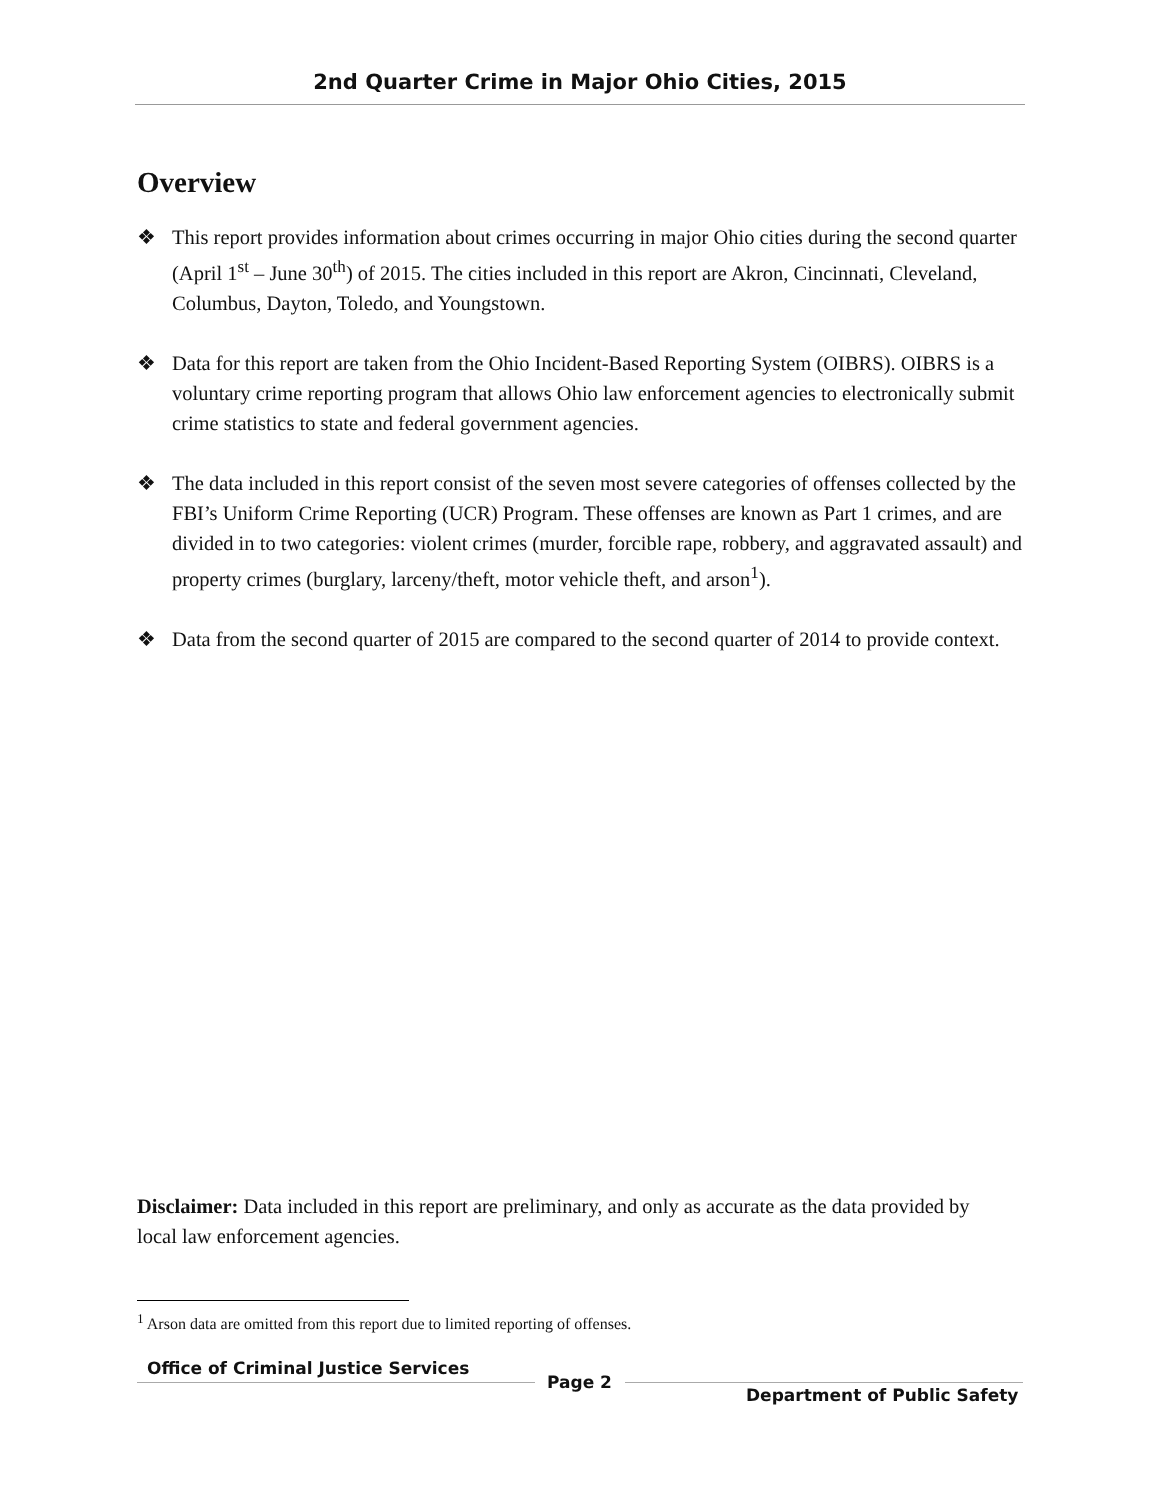2nd Quarter Crime in Major Ohio Cities, 2015
Overview
❖ This report provides information about crimes occurring in major Ohio cities during the second quarter (April 1<sup>st</sup> – June 30<sup>th</sup>) of 2015. The cities included in this report are Akron, Cincinnati, Cleveland, Columbus, Dayton, Toledo, and Youngstown.
❖ Data for this report are taken from the Ohio Incident-Based Reporting System (OIBRS). OIBRS is a voluntary crime reporting program that allows Ohio law enforcement agencies to electronically submit crime statistics to state and federal government agencies.
❖ The data included in this report consist of the seven most severe categories of offenses collected by the FBI’s Uniform Crime Reporting (UCR) Program. These offenses are known as Part 1 crimes, and are divided in to two categories: violent crimes (murder, forcible rape, robbery, and aggravated assault) and property crimes (burglary, larceny/theft, motor vehicle theft, and arson<sup>1</sup>).
❖ Data from the second quarter of 2015 are compared to the second quarter of 2014 to provide context.
Disclaimer: Data included in this report are preliminary, and only as accurate as the data provided by local law enforcement agencies.
<sup>1</sup> Arson data are omitted from this report due to limited reporting of offenses.
Office of Criminal Justice Services
Page 2
Department of Public Safety